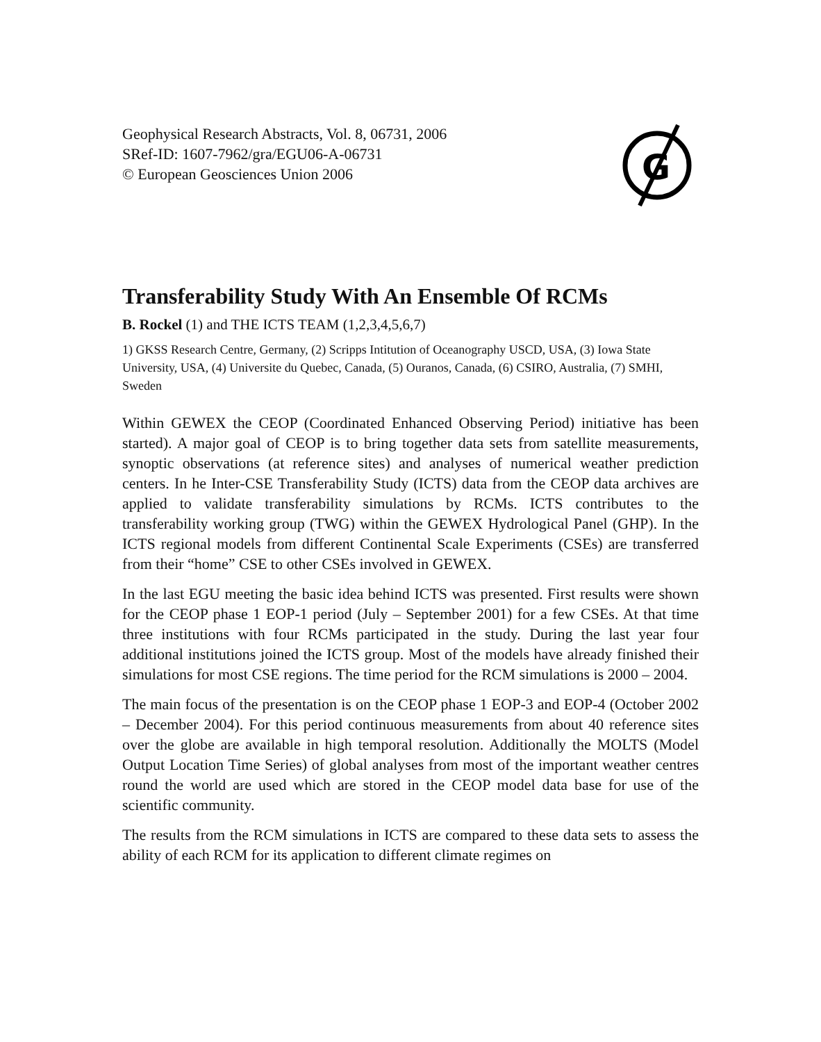Geophysical Research Abstracts, Vol. 8, 06731, 2006
SRef-ID: 1607-7962/gra/EGU06-A-06731
© European Geosciences Union 2006
G
Transferability Study With An Ensemble Of RCMs
B. Rockel (1) and THE ICTS TEAM (1,2,3,4,5,6,7)
1) GKSS Research Centre, Germany, (2) Scripps Intitution of Oceanography USCD, USA, (3) Iowa State University, USA, (4) Universite du Quebec, Canada, (5) Ouranos, Canada, (6) CSIRO, Australia, (7) SMHI, Sweden
Within GEWEX the CEOP (Coordinated Enhanced Observing Period) initiative has been started). A major goal of CEOP is to bring together data sets from satellite measurements, synoptic observations (at reference sites) and analyses of numerical weather prediction centers. In he Inter-CSE Transferability Study (ICTS) data from the CEOP data archives are applied to validate transferability simulations by RCMs. ICTS contributes to the transferability working group (TWG) within the GEWEX Hydrological Panel (GHP). In the ICTS regional models from different Continental Scale Experiments (CSEs) are transferred from their “home” CSE to other CSEs involved in GEWEX.
In the last EGU meeting the basic idea behind ICTS was presented. First results were shown for the CEOP phase 1 EOP-1 period (July – September 2001) for a few CSEs. At that time three institutions with four RCMs participated in the study. During the last year four additional institutions joined the ICTS group. Most of the models have already finished their simulations for most CSE regions. The time period for the RCM simulations is 2000 – 2004.
The main focus of the presentation is on the CEOP phase 1 EOP-3 and EOP-4 (October 2002 – December 2004). For this period continuous measurements from about 40 reference sites over the globe are available in high temporal resolution. Additionally the MOLTS (Model Output Location Time Series) of global analyses from most of the important weather centres round the world are used which are stored in the CEOP model data base for use of the scientific community.
The results from the RCM simulations in ICTS are compared to these data sets to assess the ability of each RCM for its application to different climate regimes on